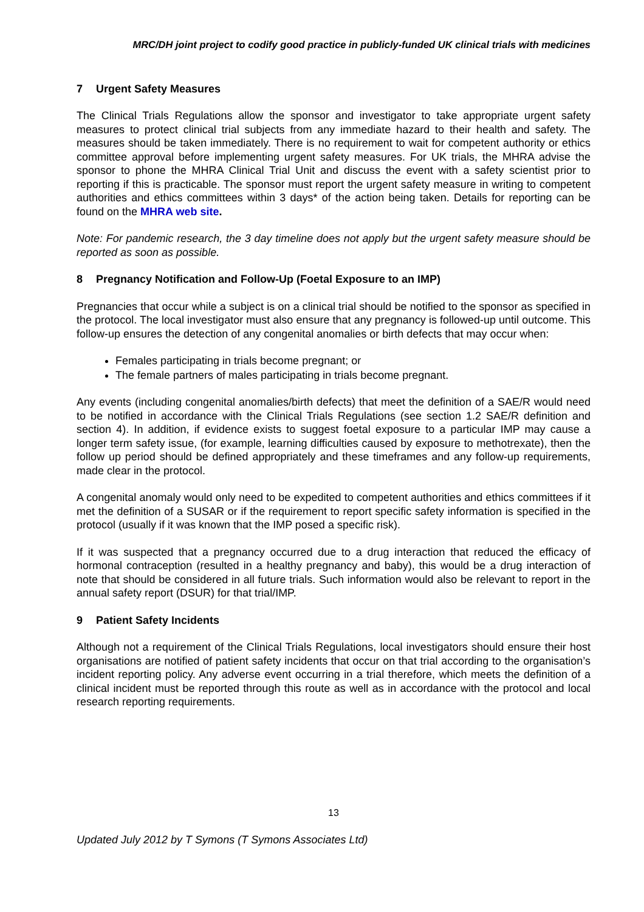MRC/DH joint project to codify good practice in publicly-funded UK clinical trials with medicines
7 Urgent Safety Measures
The Clinical Trials Regulations allow the sponsor and investigator to take appropriate urgent safety measures to protect clinical trial subjects from any immediate hazard to their health and safety. The measures should be taken immediately. There is no requirement to wait for competent authority or ethics committee approval before implementing urgent safety measures. For UK trials, the MHRA advise the sponsor to phone the MHRA Clinical Trial Unit and discuss the event with a safety scientist prior to reporting if this is practicable. The sponsor must report the urgent safety measure in writing to competent authorities and ethics committees within 3 days* of the action being taken. Details for reporting can be found on the MHRA web site.
Note: For pandemic research, the 3 day timeline does not apply but the urgent safety measure should be reported as soon as possible.
8 Pregnancy Notification and Follow-Up (Foetal Exposure to an IMP)
Pregnancies that occur while a subject is on a clinical trial should be notified to the sponsor as specified in the protocol. The local investigator must also ensure that any pregnancy is followed-up until outcome. This follow-up ensures the detection of any congenital anomalies or birth defects that may occur when:
Females participating in trials become pregnant; or
The female partners of males participating in trials become pregnant.
Any events (including congenital anomalies/birth defects) that meet the definition of a SAE/R would need to be notified in accordance with the Clinical Trials Regulations (see section 1.2 SAE/R definition and section 4). In addition, if evidence exists to suggest foetal exposure to a particular IMP may cause a longer term safety issue, (for example, learning difficulties caused by exposure to methotrexate), then the follow up period should be defined appropriately and these timeframes and any follow-up requirements, made clear in the protocol.
A congenital anomaly would only need to be expedited to competent authorities and ethics committees if it met the definition of a SUSAR or if the requirement to report specific safety information is specified in the protocol (usually if it was known that the IMP posed a specific risk).
If it was suspected that a pregnancy occurred due to a drug interaction that reduced the efficacy of hormonal contraception (resulted in a healthy pregnancy and baby), this would be a drug interaction of note that should be considered in all future trials. Such information would also be relevant to report in the annual safety report (DSUR) for that trial/IMP.
9 Patient Safety Incidents
Although not a requirement of the Clinical Trials Regulations, local investigators should ensure their host organisations are notified of patient safety incidents that occur on that trial according to the organisation’s incident reporting policy. Any adverse event occurring in a trial therefore, which meets the definition of a clinical incident must be reported through this route as well as in accordance with the protocol and local research reporting requirements.
13
Updated July 2012 by T Symons (T Symons Associates Ltd)